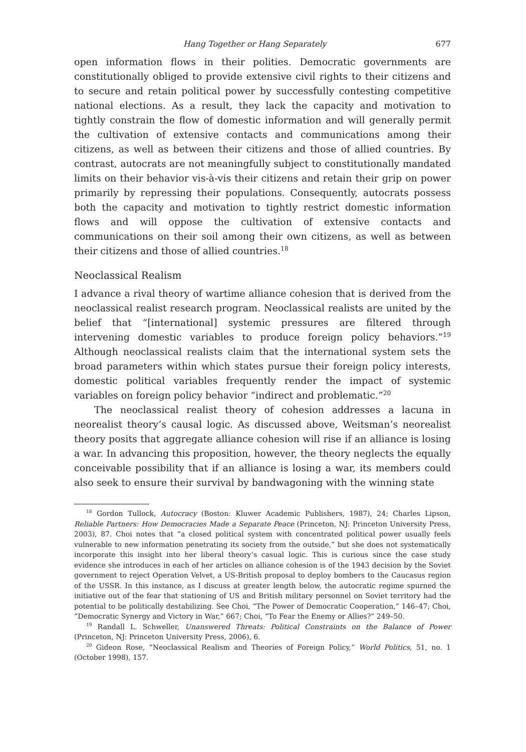Hang Together or Hang Separately 677
open information flows in their polities. Democratic governments are constitutionally obliged to provide extensive civil rights to their citizens and to secure and retain political power by successfully contesting competitive national elections. As a result, they lack the capacity and motivation to tightly constrain the flow of domestic information and will generally permit the cultivation of extensive contacts and communications among their citizens, as well as between their citizens and those of allied countries. By contrast, autocrats are not meaningfully subject to constitutionally mandated limits on their behavior vis-à-vis their citizens and retain their grip on power primarily by repressing their populations. Consequently, autocrats possess both the capacity and motivation to tightly restrict domestic information flows and will oppose the cultivation of extensive contacts and communications on their soil among their own citizens, as well as between their citizens and those of allied countries.<sup>18</sup>
Neoclassical Realism
I advance a rival theory of wartime alliance cohesion that is derived from the neoclassical realist research program. Neoclassical realists are united by the belief that “[international] systemic pressures are filtered through intervening domestic variables to produce foreign policy behaviors.”<sup>19</sup> Although neoclassical realists claim that the international system sets the broad parameters within which states pursue their foreign policy interests, domestic political variables frequently render the impact of systemic variables on foreign policy behavior “indirect and problematic.”<sup>20</sup>
The neoclassical realist theory of cohesion addresses a lacuna in neorealist theory’s causal logic. As discussed above, Weitsman’s neorealist theory posits that aggregate alliance cohesion will rise if an alliance is losing a war. In advancing this proposition, however, the theory neglects the equally conceivable possibility that if an alliance is losing a war, its members could also seek to ensure their survival by bandwagoning with the winning state
<sup>18</sup> Gordon Tullock, Autocracy (Boston: Kluwer Academic Publishers, 1987), 24; Charles Lipson, Reliable Partners: How Democracies Made a Separate Peace (Princeton, NJ: Princeton University Press, 2003), 87. Choi notes that “a closed political system with concentrated political power usually feels vulnerable to new information penetrating its society from the outside,” but she does not systematically incorporate this insight into her liberal theory’s casual logic. This is curious since the case study evidence she introduces in each of her articles on alliance cohesion is of the 1943 decision by the Soviet government to reject Operation Velvet, a US-British proposal to deploy bombers to the Caucasus region of the USSR. In this instance, as I discuss at greater length below, the autocratic regime spurned the initiative out of the fear that stationing of US and British military personnel on Soviet territory had the potential to be politically destabilizing. See Choi, “The Power of Democratic Cooperation,” 146–47; Choi, “Democratic Synergy and Victory in War,” 667; Choi, “To Fear the Enemy or Allies?” 249–50.
<sup>19</sup> Randall L. Schweller, Unanswered Threats: Political Constraints on the Balance of Power (Princeton, NJ: Princeton University Press, 2006), 6.
<sup>20</sup> Gideon Rose, “Neoclassical Realism and Theories of Foreign Policy,” World Politics, 51, no. 1 (October 1998), 157.